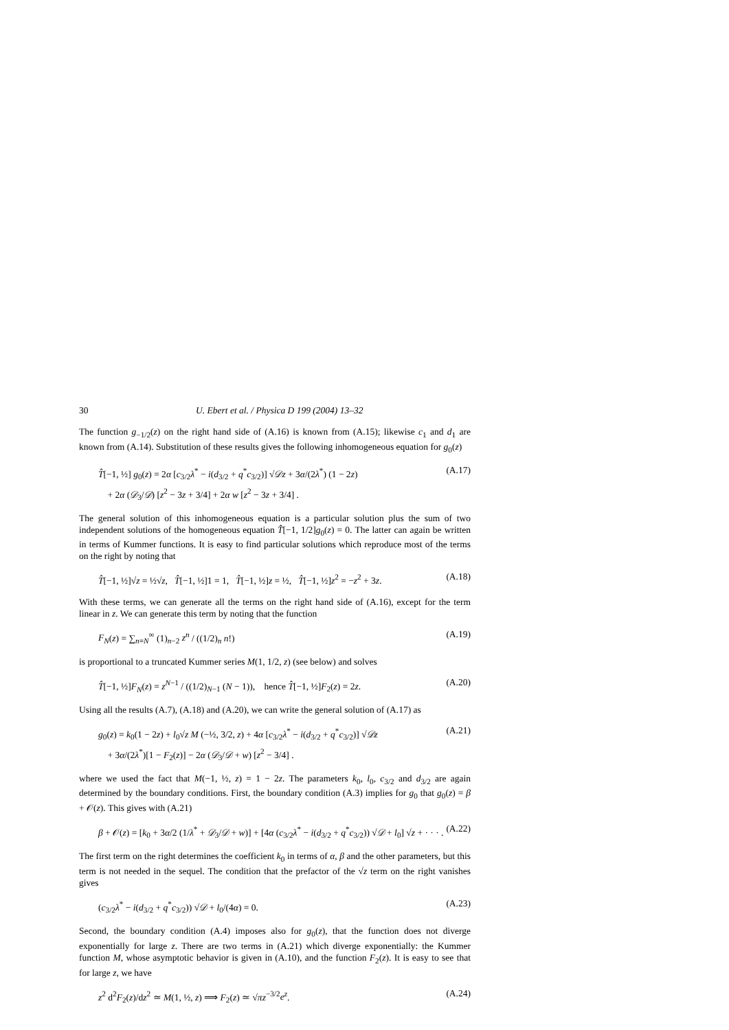30 U. Ebert et al. / Physica D 199 (2004) 13–32
The function g<sub>−1/2</sub>(z) on the right hand side of (A.16) is known from (A.15); likewise c<sub>1</sub> and d<sub>1</sub> are known from (A.14). Substitution of these results gives the following inhomogeneous equation for g<sub>0</sub>(z)
T̂[−1, ½] g<sub>0</sub>(z) = 2α [c<sub>3/2</sub>λ<sup>*</sup> − i(d<sub>3/2</sub> + q<sup>*</sup>c<sub>3/2</sub>)] √𝒟z + 3α/(2λ<sup>*</sup>) (1 − 2z)
+ 2α (𝒟<sub>3</sub>/𝒟) [z<sup>2</sup> − 3z + 3/4] + 2α w [z<sup>2</sup> − 3z + 3/4] . (A.17)
The general solution of this inhomogeneous equation is a particular solution plus the sum of two independent solutions of the homogeneous equation T̂[−1, 1/2]g<sub>0</sub>(z) = 0. The latter can again be written in terms of Kummer functions. It is easy to find particular solutions which reproduce most of the terms on the right by noting that
T̂[−1, ½]√z = ½√z, T̂[−1, ½]1 = 1, T̂[−1, ½]z = ½, T̂[−1, ½]z<sup>2</sup> = −z<sup>2</sup> + 3z. (A.18)
With these terms, we can generate all the terms on the right hand side of (A.16), except for the term linear in z. We can generate this term by noting that the function
F<sub>N</sub>(z) = ∑<sub>n=N</sub><sup>∞</sup> (1)<sub>n−2</sub> z<sup>n</sup> / ((1/2)<sub>n</sub> n!) (A.19)
is proportional to a truncated Kummer series M(1, 1/2, z) (see below) and solves
T̂[−1, ½]F<sub>N</sub>(z) = z<sup>N−1</sup> / ((1/2)<sub>N−1</sub> (N − 1)), hence T̂[−1, ½]F<sub>2</sub>(z) = 2z. (A.20)
Using all the results (A.7), (A.18) and (A.20), we can write the general solution of (A.17) as
g<sub>0</sub>(z) = k<sub>0</sub>(1 − 2z) + l<sub>0</sub>√z M (−½, 3/2, z) + 4α [c<sub>3/2</sub>λ<sup>*</sup> − i(d<sub>3/2</sub> + q<sup>*</sup>c<sub>3/2</sub>)] √𝒟z
+ 3α/(2λ<sup>*</sup>)[1 − F<sub>2</sub>(z)] − 2α (𝒟<sub>3</sub>/𝒟 + w) [z<sup>2</sup> − 3/4] . (A.21)
where we used the fact that M(−1, ½, z) = 1 − 2z. The parameters k<sub>0</sub>, l<sub>0</sub>, c<sub>3/2</sub> and d<sub>3/2</sub> are again determined by the boundary conditions. First, the boundary condition (A.3) implies for g<sub>0</sub> that g<sub>0</sub>(z) = β + 𝒪(z). This gives with (A.21)
β + 𝒪(z) = [k<sub>0</sub> + 3α/2 (1/λ<sup>*</sup> + 𝒟<sub>3</sub>/𝒟 + w)] + [4α (c<sub>3/2</sub>λ<sup>*</sup> − i(d<sub>3/2</sub> + q<sup>*</sup>c<sub>3/2</sub>)) √𝒟 + l<sub>0</sub>] √z + · · · . (A.22)
The first term on the right determines the coefficient k<sub>0</sub> in terms of α, β and the other parameters, but this term is not needed in the sequel. The condition that the prefactor of the √z term on the right vanishes gives
(c<sub>3/2</sub>λ<sup>*</sup> − i(d<sub>3/2</sub> + q<sup>*</sup>c<sub>3/2</sub>)) √𝒟 + l<sub>0</sub>/(4α) = 0. (A.23)
Second, the boundary condition (A.4) imposes also for g<sub>0</sub>(z), that the function does not diverge exponentially for large z. There are two terms in (A.21) which diverge exponentially: the Kummer function M, whose asymptotic behavior is given in (A.10), and the function F<sub>2</sub>(z). It is easy to see that for large z, we have
z<sup>2</sup> d<sup>2</sup>F<sub>2</sub>(z)/dz<sup>2</sup> ≃ M(1, ½, z) ⟹ F<sub>2</sub>(z) ≃ √πz<sup>−3/2</sup>e<sup>z</sup>. (A.24)